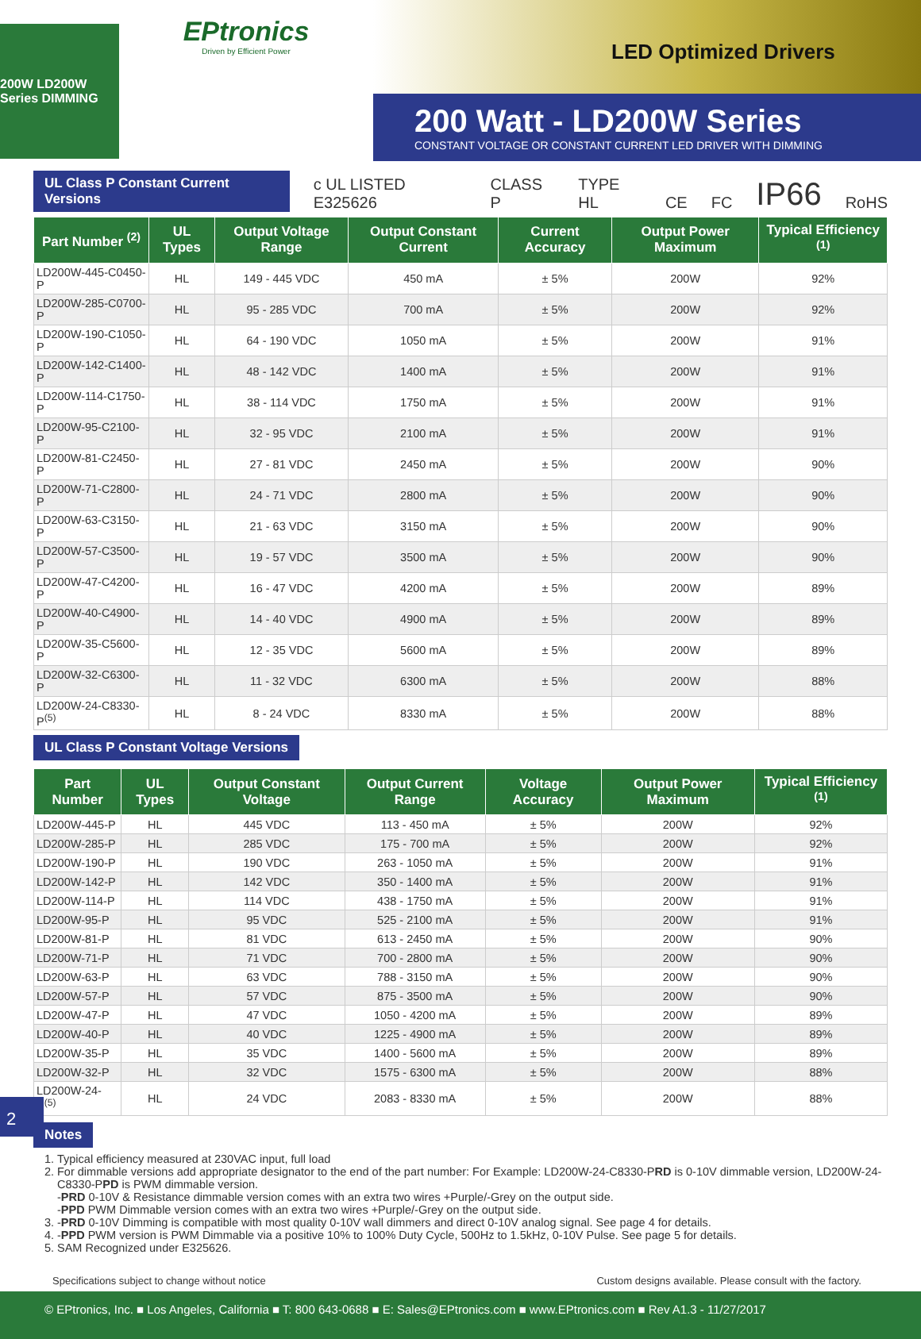200W LD200W Series DIMMING
EPtronics
Driven by Efficient Power
LED Optimized Drivers
200 Watt - LD200W Series
CONSTANT VOLTAGE OR CONSTANT CURRENT LED DRIVER WITH DIMMING
UL Class P Constant Current Versions c UL LISTED E325626 CLASS P TYPE HL CE FC IP66 RoHS
| Part Number <sup>(2)</sup> | UL Types | Output Voltage Range | Output Constant Current | Current Accuracy | Output Power Maximum | Typical Efficiency <sup>(1)</sup> |
| --- | --- | --- | --- | --- | --- | --- |
| LD200W-445-C0450-P | HL | 149 - 445 VDC | 450 mA | ± 5% | 200W | 92% |
| LD200W-285-C0700-P | HL | 95 - 285 VDC | 700 mA | ± 5% | 200W | 92% |
| LD200W-190-C1050-P | HL | 64 - 190 VDC | 1050 mA | ± 5% | 200W | 91% |
| LD200W-142-C1400-P | HL | 48 - 142 VDC | 1400 mA | ± 5% | 200W | 91% |
| LD200W-114-C1750-P | HL | 38 - 114 VDC | 1750 mA | ± 5% | 200W | 91% |
| LD200W-95-C2100-P | HL | 32 - 95 VDC | 2100 mA | ± 5% | 200W | 91% |
| LD200W-81-C2450-P | HL | 27 - 81 VDC | 2450 mA | ± 5% | 200W | 90% |
| LD200W-71-C2800-P | HL | 24 - 71 VDC | 2800 mA | ± 5% | 200W | 90% |
| LD200W-63-C3150-P | HL | 21 - 63 VDC | 3150 mA | ± 5% | 200W | 90% |
| LD200W-57-C3500-P | HL | 19 - 57 VDC | 3500 mA | ± 5% | 200W | 90% |
| LD200W-47-C4200-P | HL | 16 - 47 VDC | 4200 mA | ± 5% | 200W | 89% |
| LD200W-40-C4900-P | HL | 14 - 40 VDC | 4900 mA | ± 5% | 200W | 89% |
| LD200W-35-C5600-P | HL | 12 - 35 VDC | 5600 mA | ± 5% | 200W | 89% |
| LD200W-32-C6300-P | HL | 11 - 32 VDC | 6300 mA | ± 5% | 200W | 88% |
| LD200W-24-C8330-P<sup>(5)</sup> | HL | 8 - 24 VDC | 8330 mA | ± 5% | 200W | 88% |
UL Class P Constant Voltage Versions
| Part Number | UL Types | Output Constant Voltage | Output Current Range | Voltage Accuracy | Output Power Maximum | Typical Efficiency <sup>(1)</sup> |
| --- | --- | --- | --- | --- | --- | --- |
| LD200W-445-P | HL | 445 VDC | 113 - 450 mA | ± 5% | 200W | 92% |
| LD200W-285-P | HL | 285 VDC | 175 - 700 mA | ± 5% | 200W | 92% |
| LD200W-190-P | HL | 190 VDC | 263 - 1050 mA | ± 5% | 200W | 91% |
| LD200W-142-P | HL | 142 VDC | 350 - 1400 mA | ± 5% | 200W | 91% |
| LD200W-114-P | HL | 114 VDC | 438 - 1750 mA | ± 5% | 200W | 91% |
| LD200W-95-P | HL | 95 VDC | 525 - 2100 mA | ± 5% | 200W | 91% |
| LD200W-81-P | HL | 81 VDC | 613 - 2450 mA | ± 5% | 200W | 90% |
| LD200W-71-P | HL | 71 VDC | 700 - 2800 mA | ± 5% | 200W | 90% |
| LD200W-63-P | HL | 63 VDC | 788 - 3150 mA | ± 5% | 200W | 90% |
| LD200W-57-P | HL | 57 VDC | 875 - 3500 mA | ± 5% | 200W | 90% |
| LD200W-47-P | HL | 47 VDC | 1050 - 4200 mA | ± 5% | 200W | 89% |
| LD200W-40-P | HL | 40 VDC | 1225 - 4900 mA | ± 5% | 200W | 89% |
| LD200W-35-P | HL | 35 VDC | 1400 - 5600 mA | ± 5% | 200W | 89% |
| LD200W-32-P | HL | 32 VDC | 1575 - 6300 mA | ± 5% | 200W | 88% |
| LD200W-24-P<sup>(5)</sup> | HL | 24 VDC | 2083 - 8330 mA | ± 5% | 200W | 88% |
Notes
1. Typical efficiency measured at 230VAC input, full load
2. For dimmable versions add appropriate designator to the end of the part number: For Example: LD200W-24-C8330-PRD is 0-10V dimmable version, LD200W-24-C8330-PPD is PWM dimmable version.
-PRD 0-10V & Resistance dimmable version comes with an extra two wires +Purple/-Grey on the output side.
-PPD PWM Dimmable version comes with an extra two wires +Purple/-Grey on the output side.
3. -PRD 0-10V Dimming is compatible with most quality 0-10V wall dimmers and direct 0-10V analog signal. See page 4 for details.
4. -PPD PWM version is PWM Dimmable via a positive 10% to 100% Duty Cycle, 500Hz to 1.5kHz, 0-10V Pulse. See page 5 for details.
5. SAM Recognized under E325626.
2
Specifications subject to change without notice Custom designs available. Please consult with the factory.
© EPtronics, Inc. ■ Los Angeles, California ■ T: 800 643-0688 ■ E: Sales@EPtronics.com ■ www.EPtronics.com ■ Rev A1.3 - 11/27/2017